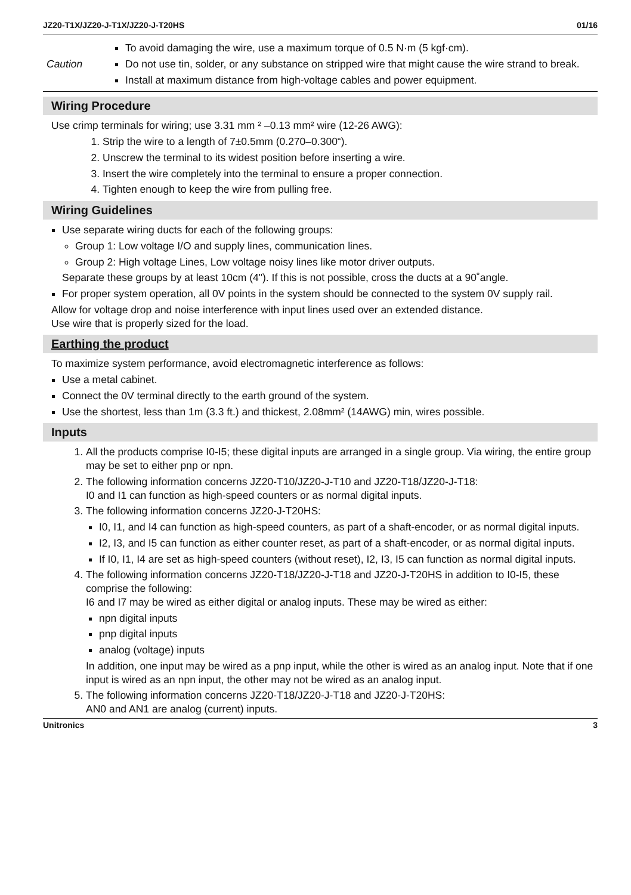JZ20-T1X/JZ20-J-T1X/JZ20-J-T20HS 01/16
Caution
To avoid damaging the wire, use a maximum torque of 0.5 N·m (5 kgf·cm).
Do not use tin, solder, or any substance on stripped wire that might cause the wire strand to break.
Install at maximum distance from high-voltage cables and power equipment.
Wiring Procedure
Use crimp terminals for wiring; use 3.31 mm ² –0.13 mm² wire (12-26 AWG):
1. Strip the wire to a length of 7±0.5mm (0.270–0.300“).
2. Unscrew the terminal to its widest position before inserting a wire.
3. Insert the wire completely into the terminal to ensure a proper connection.
4. Tighten enough to keep the wire from pulling free.
Wiring Guidelines
Use separate wiring ducts for each of the following groups:
Group 1: Low voltage I/O and supply lines, communication lines.
Group 2: High voltage Lines, Low voltage noisy lines like motor driver outputs.
Separate these groups by at least 10cm (4"). If this is not possible, cross the ducts at a 90˚angle.
For proper system operation, all 0V points in the system should be connected to the system 0V supply rail.
Allow for voltage drop and noise interference with input lines used over an extended distance.
Use wire that is properly sized for the load.
Earthing the product
To maximize system performance, avoid electromagnetic interference as follows:
Use a metal cabinet.
Connect the 0V terminal directly to the earth ground of the system.
Use the shortest, less than 1m (3.3 ft.) and thickest, 2.08mm² (14AWG) min, wires possible.
Inputs
1. All the products comprise I0-I5; these digital inputs are arranged in a single group. Via wiring, the entire group may be set to either pnp or npn.
2. The following information concerns JZ20-T10/JZ20-J-T10 and JZ20-T18/JZ20-J-T18:
I0 and I1 can function as high-speed counters or as normal digital inputs.
3. The following information concerns JZ20-J-T20HS:
I0, I1, and I4 can function as high-speed counters, as part of a shaft-encoder, or as normal digital inputs.
I2, I3, and I5 can function as either counter reset, as part of a shaft-encoder, or as normal digital inputs.
If I0, I1, I4 are set as high-speed counters (without reset), I2, I3, I5 can function as normal digital inputs.
4. The following information concerns JZ20-T18/JZ20-J-T18 and JZ20-J-T20HS in addition to I0-I5, these comprise the following:
I6 and I7 may be wired as either digital or analog inputs. These may be wired as either:
npn digital inputs
pnp digital inputs
analog (voltage) inputs
In addition, one input may be wired as a pnp input, while the other is wired as an analog input. Note that if one input is wired as an npn input, the other may not be wired as an analog input.
5. The following information concerns JZ20-T18/JZ20-J-T18 and JZ20-J-T20HS:
AN0 and AN1 are analog (current) inputs.
Unitronics 3